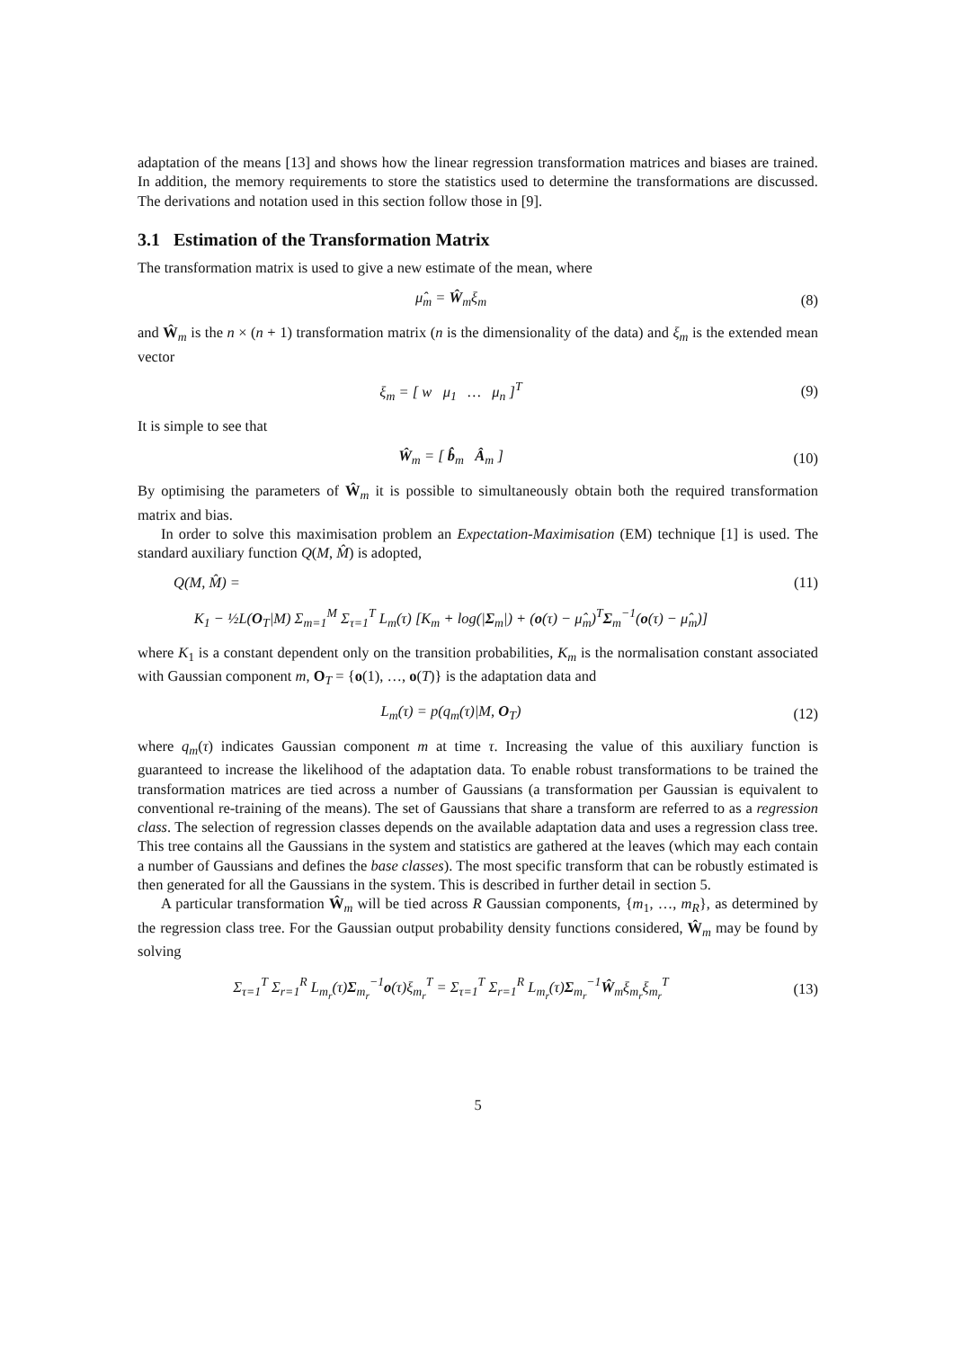adaptation of the means [13] and shows how the linear regression transformation matrices and biases are trained. In addition, the memory requirements to store the statistics used to determine the transformations are discussed. The derivations and notation used in this section follow those in [9].
3.1 Estimation of the Transformation Matrix
The transformation matrix is used to give a new estimate of the mean, where
μ̂<sub>m</sub> = Ŵ<sub>m</sub>ξ<sub>m</sub> (8)
and Ŵ<sub>m</sub> is the n × (n + 1) transformation matrix (n is the dimensionality of the data) and ξ<sub>m</sub> is the extended mean vector
ξ<sub>m</sub> = [ w μ<sub>1</sub> … μ<sub>n</sub> ]<sup>T</sup> (9)
It is simple to see that
Ŵ<sub>m</sub> = [ b̂<sub>m</sub> Â<sub>m</sub> ] (10)
By optimising the parameters of Ŵ<sub>m</sub> it is possible to simultaneously obtain both the required transformation matrix and bias.
In order to solve this maximisation problem an Expectation-Maximisation (EM) technique [1] is used. The standard auxiliary function Q(M, M̂) is adopted,
Q(M, M̂) = (11)
K<sub>1</sub> − ½L(O<sub>T</sub>|M) Σ<sub>m=1</sub><sup>M</sup> Σ<sub>τ=1</sub><sup>T</sup> L<sub>m</sub>(τ) [K<sub>m</sub> + log(|Σ<sub>m</sub>|) + (o(τ) − μ̂<sub>m</sub>)<sup>T</sup>Σ<sub>m</sub><sup>−1</sup>(o(τ) − μ̂<sub>m</sub>)]
where K<sub>1</sub> is a constant dependent only on the transition probabilities, K<sub>m</sub> is the normalisation constant associated with Gaussian component m, O<sub>T</sub> = {o(1), …, o(T)} is the adaptation data and
L<sub>m</sub>(τ) = p(q<sub>m</sub>(τ)|M, O<sub>T</sub>) (12)
where q<sub>m</sub>(τ) indicates Gaussian component m at time τ. Increasing the value of this auxiliary function is guaranteed to increase the likelihood of the adaptation data. To enable robust transformations to be trained the transformation matrices are tied across a number of Gaussians (a transformation per Gaussian is equivalent to conventional re-training of the means). The set of Gaussians that share a transform are referred to as a regression class. The selection of regression classes depends on the available adaptation data and uses a regression class tree. This tree contains all the Gaussians in the system and statistics are gathered at the leaves (which may each contain a number of Gaussians and defines the base classes). The most specific transform that can be robustly estimated is then generated for all the Gaussians in the system. This is described in further detail in section 5.
A particular transformation Ŵ<sub>m</sub> will be tied across R Gaussian components, {m<sub>1</sub>, …, m<sub>R</sub>}, as determined by the regression class tree. For the Gaussian output probability density functions considered, Ŵ<sub>m</sub> may be found by solving
Σ<sub>τ=1</sub><sup>T</sup> Σ<sub>r=1</sub><sup>R</sup> L<sub>m<sub>r</sub></sub>(τ)Σ<sub>m<sub>r</sub></sub><sup>−1</sup>o(τ)ξ<sub>m<sub>r</sub></sub><sup>T</sup> = Σ<sub>τ=1</sub><sup>T</sup> Σ<sub>r=1</sub><sup>R</sup> L<sub>m<sub>r</sub></sub>(τ)Σ<sub>m<sub>r</sub></sub><sup>−1</sup>Ŵ<sub>m</sub>ξ<sub>m<sub>r</sub></sub>ξ<sub>m<sub>r</sub></sub><sup>T</sup>
(13)
5